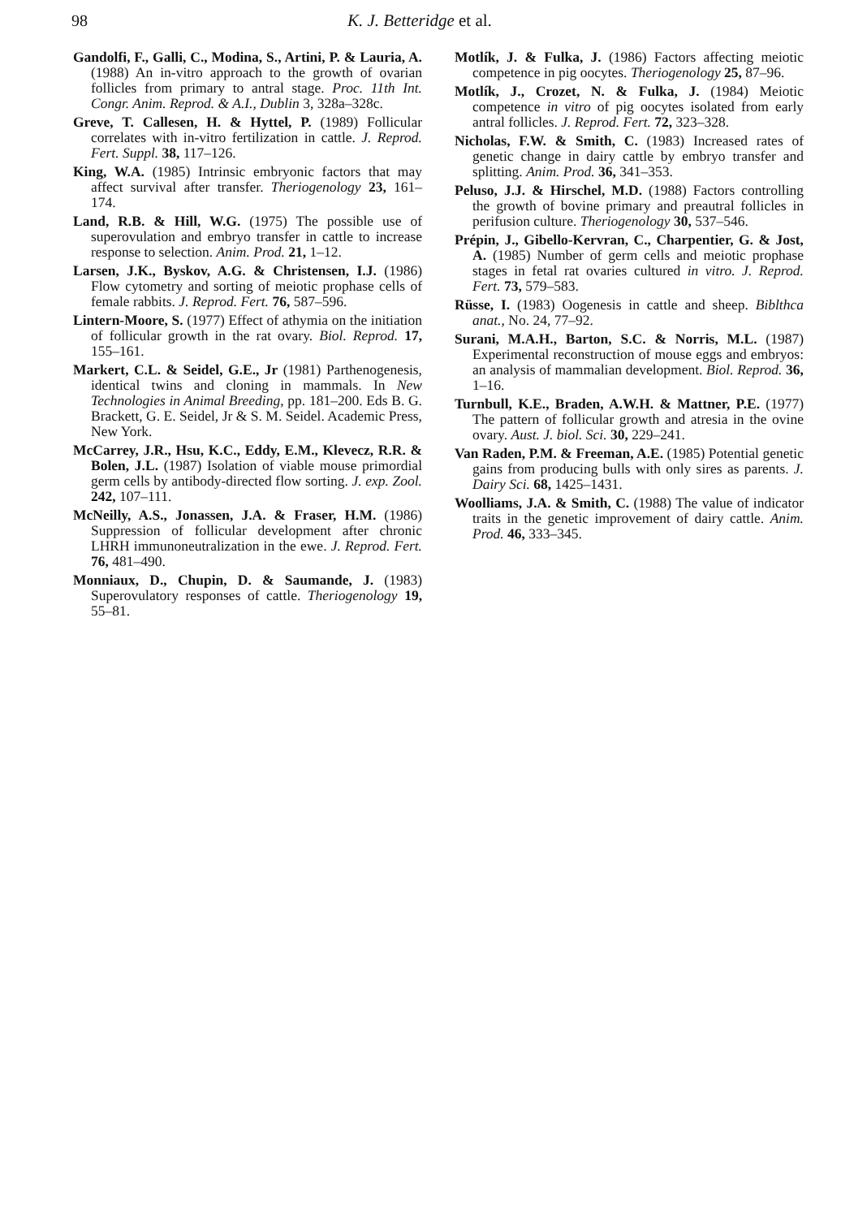98 K. J. Betteridge et al.
Gandolfi, F., Galli, C., Modina, S., Artini, P. & Lauria, A. (1988) An in-vitro approach to the growth of ovarian follicles from primary to antral stage. Proc. 11th Int. Congr. Anim. Reprod. & A.I., Dublin 3, 328a–328c.
Greve, T. Callesen, H. & Hyttel, P. (1989) Follicular correlates with in-vitro fertilization in cattle. J. Reprod. Fert. Suppl. 38, 117–126.
King, W.A. (1985) Intrinsic embryonic factors that may affect survival after transfer. Theriogenology 23, 161–174.
Land, R.B. & Hill, W.G. (1975) The possible use of superovulation and embryo transfer in cattle to increase response to selection. Anim. Prod. 21, 1–12.
Larsen, J.K., Byskov, A.G. & Christensen, I.J. (1986) Flow cytometry and sorting of meiotic prophase cells of female rabbits. J. Reprod. Fert. 76, 587–596.
Lintern-Moore, S. (1977) Effect of athymia on the initiation of follicular growth in the rat ovary. Biol. Reprod. 17, 155–161.
Markert, C.L. & Seidel, G.E., Jr (1981) Parthenogenesis, identical twins and cloning in mammals. In New Technologies in Animal Breeding, pp. 181–200. Eds B. G. Brackett, G. E. Seidel, Jr & S. M. Seidel. Academic Press, New York.
McCarrey, J.R., Hsu, K.C., Eddy, E.M., Klevecz, R.R. & Bolen, J.L. (1987) Isolation of viable mouse primordial germ cells by antibody-directed flow sorting. J. exp. Zool. 242, 107–111.
McNeilly, A.S., Jonassen, J.A. & Fraser, H.M. (1986) Suppression of follicular development after chronic LHRH immunoneutralization in the ewe. J. Reprod. Fert. 76, 481–490.
Monniaux, D., Chupin, D. & Saumande, J. (1983) Superovulatory responses of cattle. Theriogenology 19, 55–81.
Motlík, J. & Fulka, J. (1986) Factors affecting meiotic competence in pig oocytes. Theriogenology 25, 87–96.
Motlík, J., Crozet, N. & Fulka, J. (1984) Meiotic competence in vitro of pig oocytes isolated from early antral follicles. J. Reprod. Fert. 72, 323–328.
Nicholas, F.W. & Smith, C. (1983) Increased rates of genetic change in dairy cattle by embryo transfer and splitting. Anim. Prod. 36, 341–353.
Peluso, J.J. & Hirschel, M.D. (1988) Factors controlling the growth of bovine primary and preautral follicles in perifusion culture. Theriogenology 30, 537–546.
Prépin, J., Gibello-Kervran, C., Charpentier, G. & Jost, A. (1985) Number of germ cells and meiotic prophase stages in fetal rat ovaries cultured in vitro. J. Reprod. Fert. 73, 579–583.
Rüsse, I. (1983) Oogenesis in cattle and sheep. Biblthca anat., No. 24, 77–92.
Surani, M.A.H., Barton, S.C. & Norris, M.L. (1987) Experimental reconstruction of mouse eggs and embryos: an analysis of mammalian development. Biol. Reprod. 36, 1–16.
Turnbull, K.E., Braden, A.W.H. & Mattner, P.E. (1977) The pattern of follicular growth and atresia in the ovine ovary. Aust. J. biol. Sci. 30, 229–241.
Van Raden, P.M. & Freeman, A.E. (1985) Potential genetic gains from producing bulls with only sires as parents. J. Dairy Sci. 68, 1425–1431.
Woolliams, J.A. & Smith, C. (1988) The value of indicator traits in the genetic improvement of dairy cattle. Anim. Prod. 46, 333–345.